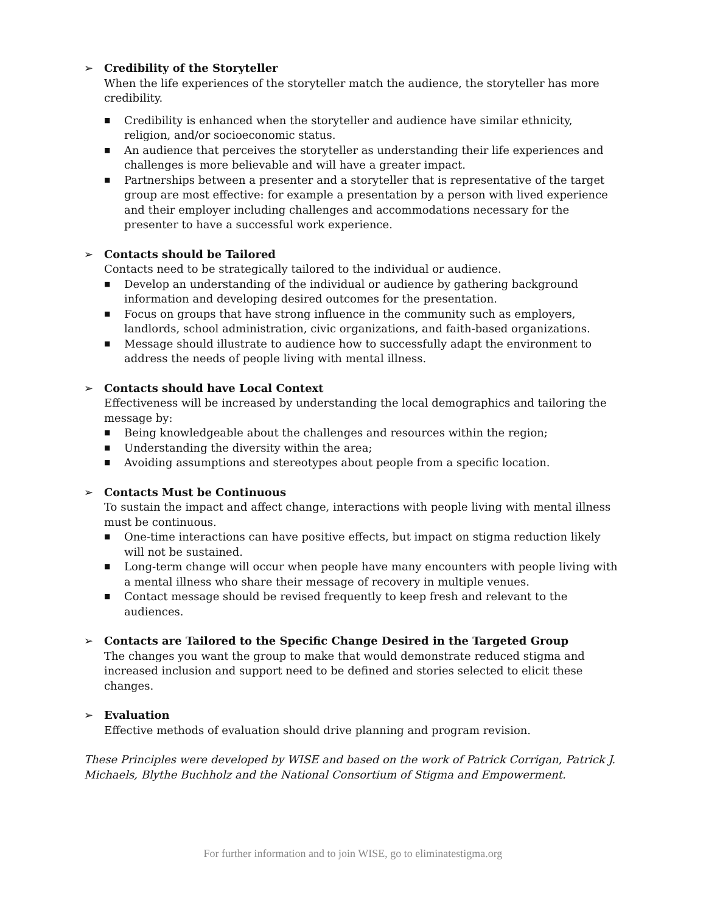➢ Credibility of the Storyteller
When the life experiences of the storyteller match the audience, the storyteller has more credibility.
■ Credibility is enhanced when the storyteller and audience have similar ethnicity, religion, and/or socioeconomic status.
■ An audience that perceives the storyteller as understanding their life experiences and challenges is more believable and will have a greater impact.
■ Partnerships between a presenter and a storyteller that is representative of the target group are most effective: for example a presentation by a person with lived experience and their employer including challenges and accommodations necessary for the presenter to have a successful work experience.
➢ Contacts should be Tailored
Contacts need to be strategically tailored to the individual or audience.
■ Develop an understanding of the individual or audience by gathering background information and developing desired outcomes for the presentation.
■ Focus on groups that have strong influence in the community such as employers, landlords, school administration, civic organizations, and faith-based organizations.
■ Message should illustrate to audience how to successfully adapt the environment to address the needs of people living with mental illness.
➢ Contacts should have Local Context
Effectiveness will be increased by understanding the local demographics and tailoring the message by:
■ Being knowledgeable about the challenges and resources within the region;
■ Understanding the diversity within the area;
■ Avoiding assumptions and stereotypes about people from a specific location.
➢ Contacts Must be Continuous
To sustain the impact and affect change, interactions with people living with mental illness must be continuous.
■ One-time interactions can have positive effects, but impact on stigma reduction likely will not be sustained.
■ Long-term change will occur when people have many encounters with people living with a mental illness who share their message of recovery in multiple venues.
■ Contact message should be revised frequently to keep fresh and relevant to the audiences.
➢ Contacts are Tailored to the Specific Change Desired in the Targeted Group
The changes you want the group to make that would demonstrate reduced stigma and increased inclusion and support need to be defined and stories selected to elicit these changes.
➢ Evaluation
Effective methods of evaluation should drive planning and program revision.
These Principles were developed by WISE and based on the work of Patrick Corrigan, Patrick J. Michaels, Blythe Buchholz and the National Consortium of Stigma and Empowerment.
For further information and to join WISE, go to eliminatestigma.org